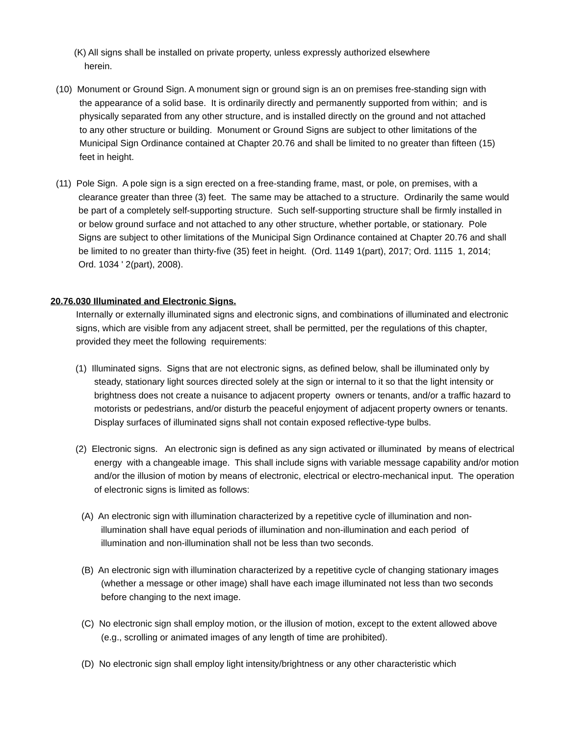(K) All signs shall be installed on private property, unless expressly authorized elsewhere
herein.
(10) Monument or Ground Sign. A monument sign or ground sign is an on premises free-standing sign with the appearance of a solid base. It is ordinarily directly and permanently supported from within; and is physically separated from any other structure, and is installed directly on the ground and not attached to any other structure or building. Monument or Ground Signs are subject to other limitations of the Municipal Sign Ordinance contained at Chapter 20.76 and shall be limited to no greater than fifteen (15) feet in height.
(11) Pole Sign. A pole sign is a sign erected on a free-standing frame, mast, or pole, on premises, with a clearance greater than three (3) feet. The same may be attached to a structure. Ordinarily the same would be part of a completely self-supporting structure. Such self-supporting structure shall be firmly installed in or below ground surface and not attached to any other structure, whether portable, or stationary. Pole Signs are subject to other limitations of the Municipal Sign Ordinance contained at Chapter 20.76 and shall be limited to no greater than thirty-five (35) feet in height. (Ord. 1149 1(part), 2017; Ord. 1115 1, 2014; Ord. 1034 ' 2(part), 2008).
20.76.030 Illuminated and Electronic Signs.
Internally or externally illuminated signs and electronic signs, and combinations of illuminated and electronic signs, which are visible from any adjacent street, shall be permitted, per the regulations of this chapter, provided they meet the following requirements:
(1) Illuminated signs. Signs that are not electronic signs, as defined below, shall be illuminated only by steady, stationary light sources directed solely at the sign or internal to it so that the light intensity or brightness does not create a nuisance to adjacent property owners or tenants, and/or a traffic hazard to motorists or pedestrians, and/or disturb the peaceful enjoyment of adjacent property owners or tenants. Display surfaces of illuminated signs shall not contain exposed reflective-type bulbs.
(2) Electronic signs. An electronic sign is defined as any sign activated or illuminated by means of electrical energy with a changeable image. This shall include signs with variable message capability and/or motion and/or the illusion of motion by means of electronic, electrical or electro-mechanical input. The operation of electronic signs is limited as follows:
(A) An electronic sign with illumination characterized by a repetitive cycle of illumination and non-illumination shall have equal periods of illumination and non-illumination and each period of illumination and non-illumination shall not be less than two seconds.
(B) An electronic sign with illumination characterized by a repetitive cycle of changing stationary images (whether a message or other image) shall have each image illuminated not less than two seconds before changing to the next image.
(C) No electronic sign shall employ motion, or the illusion of motion, except to the extent allowed above (e.g., scrolling or animated images of any length of time are prohibited).
(D) No electronic sign shall employ light intensity/brightness or any other characteristic which